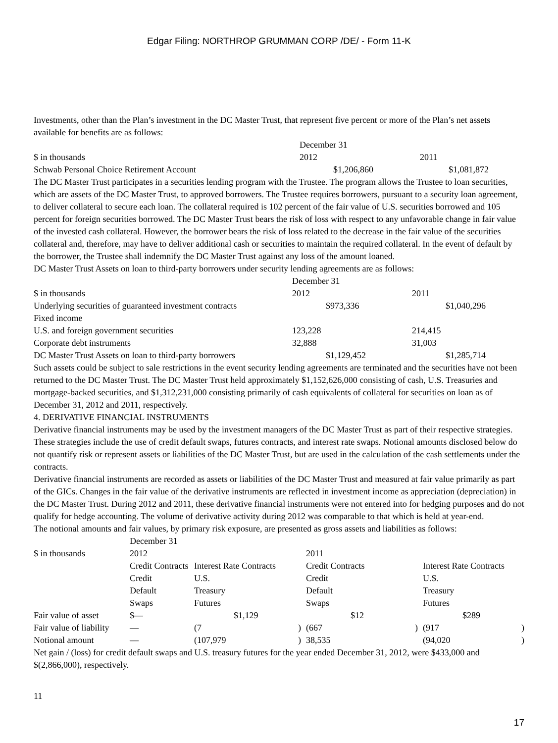Edgar Filing: NORTHROP GRUMMAN CORP /DE/ - Form 11-K
Investments, other than the Plan’s investment in the DC Master Trust, that represent five percent or more of the Plan’s net assets available for benefits are as follows:
| | December 31 | |
| $ in thousands | 2012 | 2011 |
| Schwab Personal Choice Retirement Account | $1,206,860 | $1,081,872 |
The DC Master Trust participates in a securities lending program with the Trustee. The program allows the Trustee to loan securities, which are assets of the DC Master Trust, to approved borrowers. The Trustee requires borrowers, pursuant to a security loan agreement, to deliver collateral to secure each loan. The collateral required is 102 percent of the fair value of U.S. securities borrowed and 105 percent for foreign securities borrowed. The DC Master Trust bears the risk of loss with respect to any unfavorable change in fair value of the invested cash collateral. However, the borrower bears the risk of loss related to the decrease in the fair value of the securities collateral and, therefore, may have to deliver additional cash or securities to maintain the required collateral. In the event of default by the borrower, the Trustee shall indemnify the DC Master Trust against any loss of the amount loaned.
DC Master Trust Assets on loan to third-party borrowers under security lending agreements are as follows:
| | December 31 | |
| $ in thousands | 2012 | 2011 |
| Underlying securities of guaranteed investment contracts | $973,336 | $1,040,296 |
| Fixed income | | |
| U.S. and foreign government securities | 123,228 | 214,415 |
| Corporate debt instruments | 32,888 | 31,003 |
| DC Master Trust Assets on loan to third-party borrowers | $1,129,452 | $1,285,714 |
Such assets could be subject to sale restrictions in the event security lending agreements are terminated and the securities have not been returned to the DC Master Trust. The DC Master Trust held approximately $1,152,626,000 consisting of cash, U.S. Treasuries and mortgage-backed securities, and $1,312,231,000 consisting primarily of cash equivalents of collateral for securities on loan as of December 31, 2012 and 2011, respectively.
4. DERIVATIVE FINANCIAL INSTRUMENTS
Derivative financial instruments may be used by the investment managers of the DC Master Trust as part of their respective strategies. These strategies include the use of credit default swaps, futures contracts, and interest rate swaps. Notional amounts disclosed below do not quantify risk or represent assets or liabilities of the DC Master Trust, but are used in the calculation of the cash settlements under the contracts.
Derivative financial instruments are recorded as assets or liabilities of the DC Master Trust and measured at fair value primarily as part of the GICs. Changes in the fair value of the derivative instruments are reflected in investment income as appreciation (depreciation) in the DC Master Trust. During 2012 and 2011, these derivative financial instruments were not entered into for hedging purposes and do not qualify for hedge accounting. The volume of derivative activity during 2012 was comparable to that which is held at year-end.
The notional amounts and fair values, by primary risk exposure, are presented as gross assets and liabilities as follows:
| | December 31 | | | | | |
| $ in thousands | 2012 | | | 2011 | | |
| | Credit Contracts | Interest Rate Contracts | | Credit Contracts | | Interest Rate Contracts |
| | Credit Default Swaps | U.S. Treasury Futures | | Credit Default Swaps | | U.S. Treasury Futures |
| Fair value of asset | $— | $1,129 | | $12 | | $289 |
| Fair value of liability | — | (7 | ) | (667 | ) | (917 ) |
| Notional amount | — | (107,979 | ) | 38,535 | | (94,020 ) |
Net gain / (loss) for credit default swaps and U.S. treasury futures for the year ended December 31, 2012, were $433,000 and $(2,866,000), respectively.
11
17